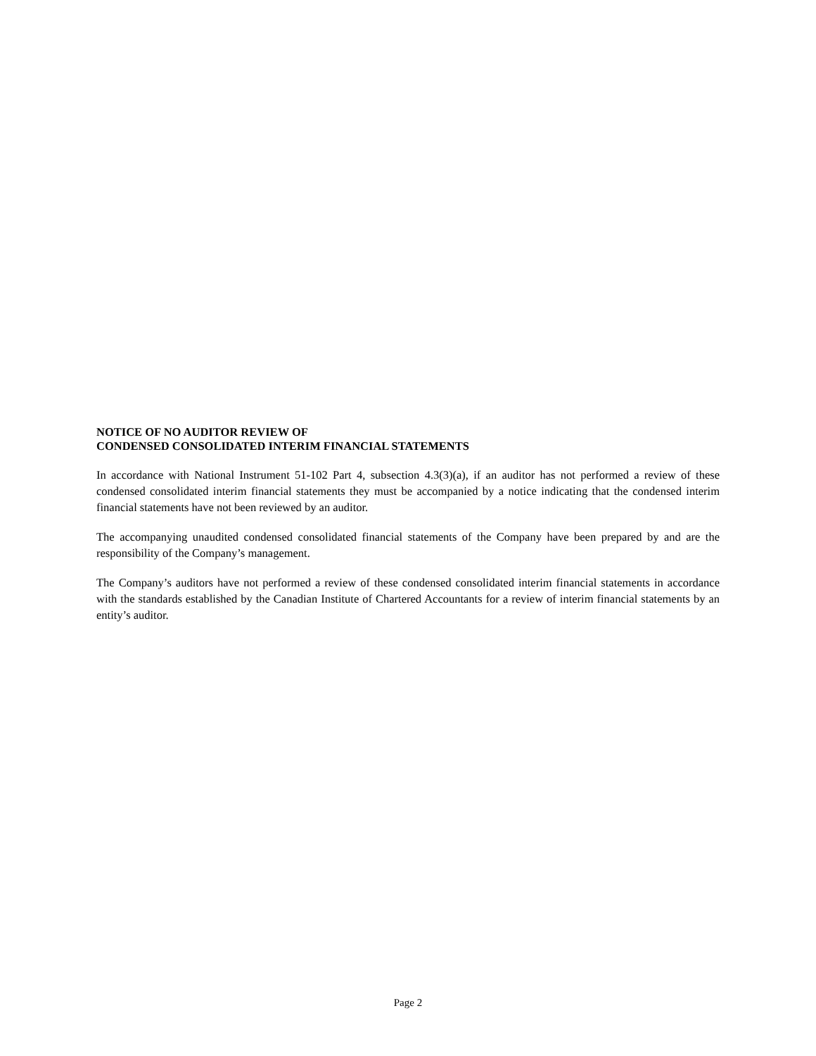NOTICE OF NO AUDITOR REVIEW OF
CONDENSED CONSOLIDATED INTERIM FINANCIAL STATEMENTS
In accordance with National Instrument 51-102 Part 4, subsection 4.3(3)(a), if an auditor has not performed a review of these condensed consolidated interim financial statements they must be accompanied by a notice indicating that the condensed interim financial statements have not been reviewed by an auditor.
The accompanying unaudited condensed consolidated financial statements of the Company have been prepared by and are the responsibility of the Company’s management.
The Company’s auditors have not performed a review of these condensed consolidated interim financial statements in accordance with the standards established by the Canadian Institute of Chartered Accountants for a review of interim financial statements by an entity’s auditor.
Page 2